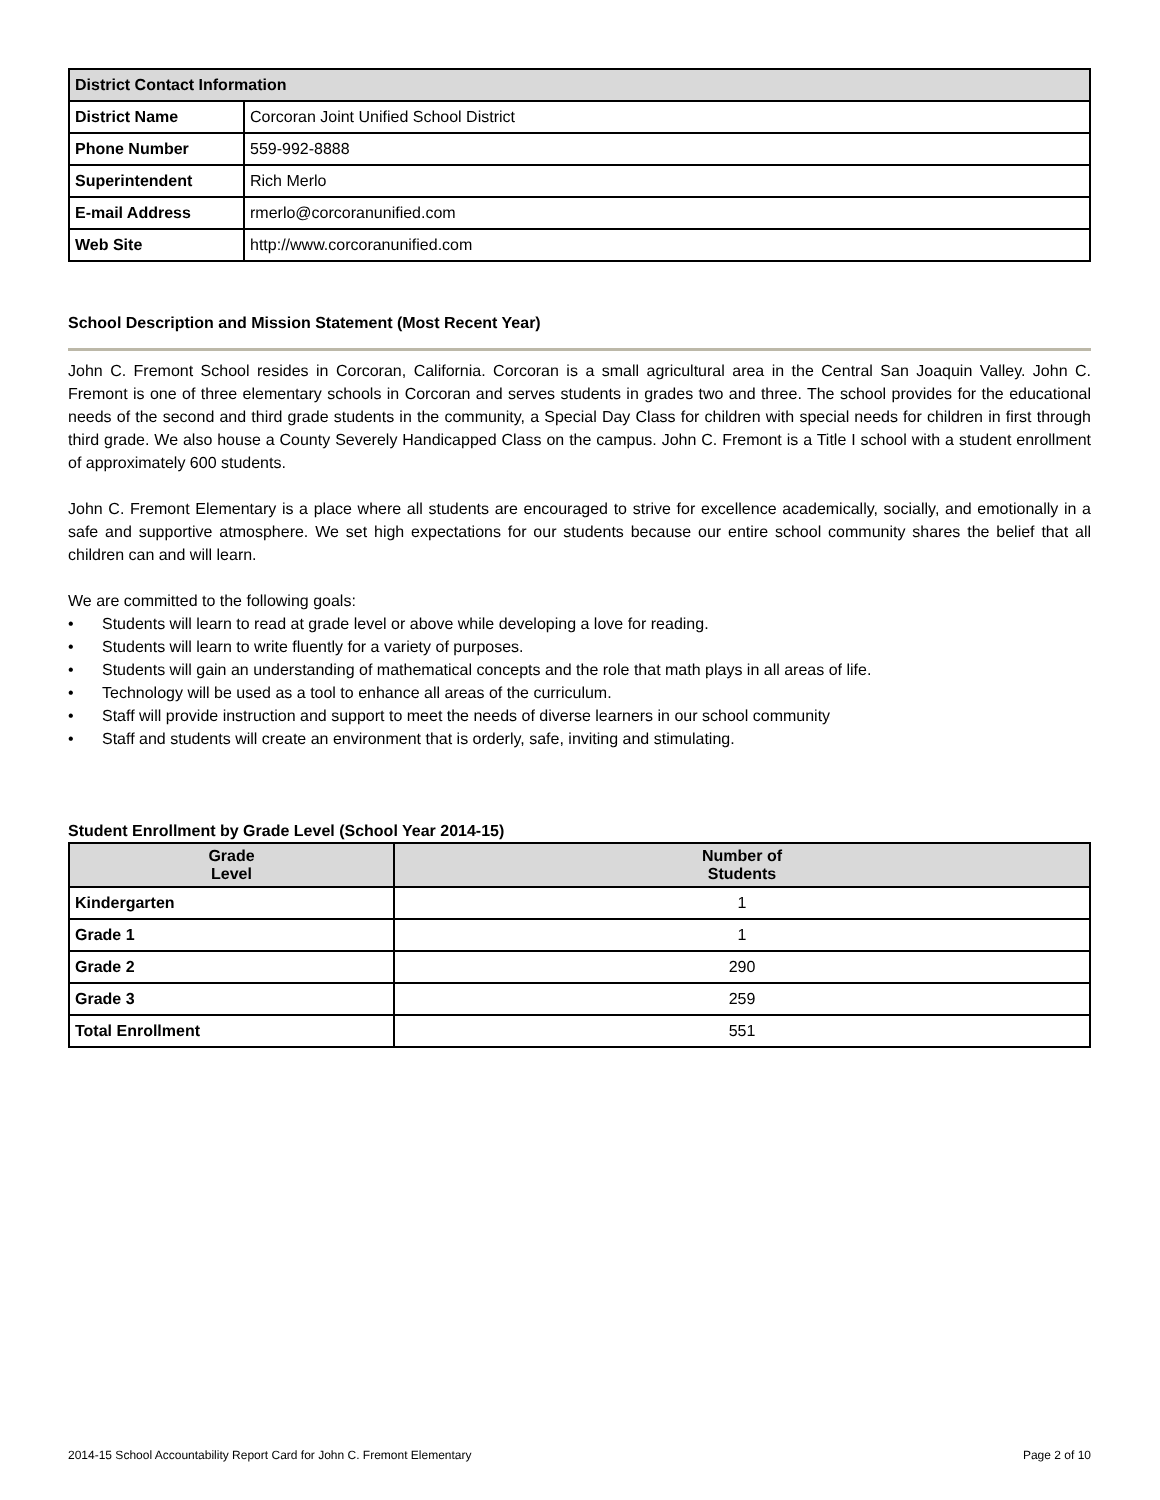| District Contact Information | |
| --- | --- |
| District Name | Corcoran Joint Unified School District |
| Phone Number | 559-992-8888 |
| Superintendent | Rich Merlo |
| E-mail Address | rmerlo@corcoranunified.com |
| Web Site | http://www.corcoranunified.com |
School Description and Mission Statement (Most Recent Year)
John C. Fremont School resides in Corcoran, California. Corcoran is a small agricultural area in the Central San Joaquin Valley. John C. Fremont is one of three elementary schools in Corcoran and serves students in grades two and three. The school provides for the educational needs of the second and third grade students in the community, a Special Day Class for children with special needs for children in first through third grade. We also house a County Severely Handicapped Class on the campus. John C. Fremont is a Title I school with a student enrollment of approximately 600 students.
John C. Fremont Elementary is a place where all students are encouraged to strive for excellence academically, socially, and emotionally in a safe and supportive atmosphere. We set high expectations for our students because our entire school community shares the belief that all children can and will learn.
We are committed to the following goals:
• Students will learn to read at grade level or above while developing a love for reading.
• Students will learn to write fluently for a variety of purposes.
• Students will gain an understanding of mathematical concepts and the role that math plays in all areas of life.
• Technology will be used as a tool to enhance all areas of the curriculum.
• Staff will provide instruction and support to meet the needs of diverse learners in our school community
• Staff and students will create an environment that is orderly, safe, inviting and stimulating.
Student Enrollment by Grade Level (School Year 2014-15)
| Grade Level | Number of Students |
| --- | --- |
| Kindergarten | 1 |
| Grade 1 | 1 |
| Grade 2 | 290 |
| Grade 3 | 259 |
| Total Enrollment | 551 |
2014-15 School Accountability Report Card for John C. Fremont Elementary Page 2 of 10